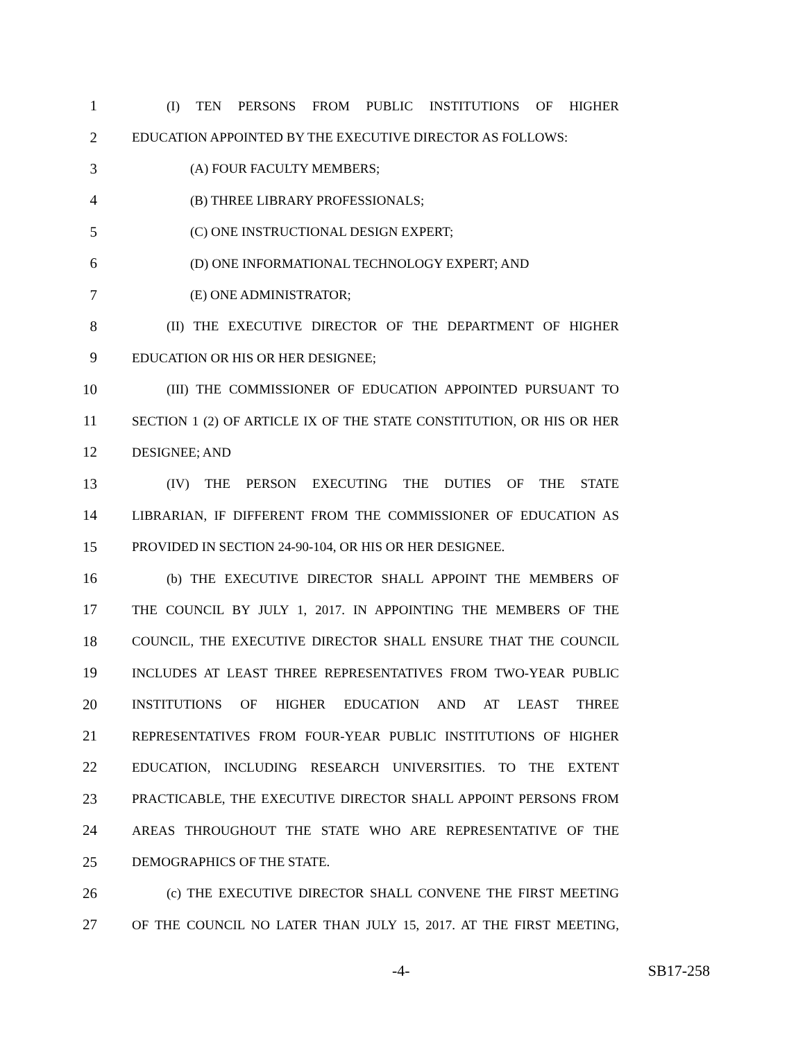1 (I) TEN PERSONS FROM PUBLIC INSTITUTIONS OF HIGHER
2 EDUCATION APPOINTED BY THE EXECUTIVE DIRECTOR AS FOLLOWS:
3 (A) FOUR FACULTY MEMBERS;
4 (B) THREE LIBRARY PROFESSIONALS;
5 (C) ONE INSTRUCTIONAL DESIGN EXPERT;
6 (D) ONE INFORMATIONAL TECHNOLOGY EXPERT; AND
7 (E) ONE ADMINISTRATOR;
8 (II) THE EXECUTIVE DIRECTOR OF THE DEPARTMENT OF HIGHER
9 EDUCATION OR HIS OR HER DESIGNEE;
10 (III) THE COMMISSIONER OF EDUCATION APPOINTED PURSUANT TO
11 SECTION 1 (2) OF ARTICLE IX OF THE STATE CONSTITUTION, OR HIS OR HER
12 DESIGNEE; AND
13 (IV) THE PERSON EXECUTING THE DUTIES OF THE STATE
14 LIBRARIAN, IF DIFFERENT FROM THE COMMISSIONER OF EDUCATION AS
15 PROVIDED IN SECTION 24-90-104, OR HIS OR HER DESIGNEE.
16 (b) THE EXECUTIVE DIRECTOR SHALL APPOINT THE MEMBERS OF
17 THE COUNCIL BY JULY 1, 2017. IN APPOINTING THE MEMBERS OF THE
18 COUNCIL, THE EXECUTIVE DIRECTOR SHALL ENSURE THAT THE COUNCIL
19 INCLUDES AT LEAST THREE REPRESENTATIVES FROM TWO-YEAR PUBLIC
20 INSTITUTIONS OF HIGHER EDUCATION AND AT LEAST THREE
21 REPRESENTATIVES FROM FOUR-YEAR PUBLIC INSTITUTIONS OF HIGHER
22 EDUCATION, INCLUDING RESEARCH UNIVERSITIES. TO THE EXTENT
23 PRACTICABLE, THE EXECUTIVE DIRECTOR SHALL APPOINT PERSONS FROM
24 AREAS THROUGHOUT THE STATE WHO ARE REPRESENTATIVE OF THE
25 DEMOGRAPHICS OF THE STATE.
26 (c) THE EXECUTIVE DIRECTOR SHALL CONVENE THE FIRST MEETING
27 OF THE COUNCIL NO LATER THAN JULY 15, 2017. AT THE FIRST MEETING,
-4- SB17-258